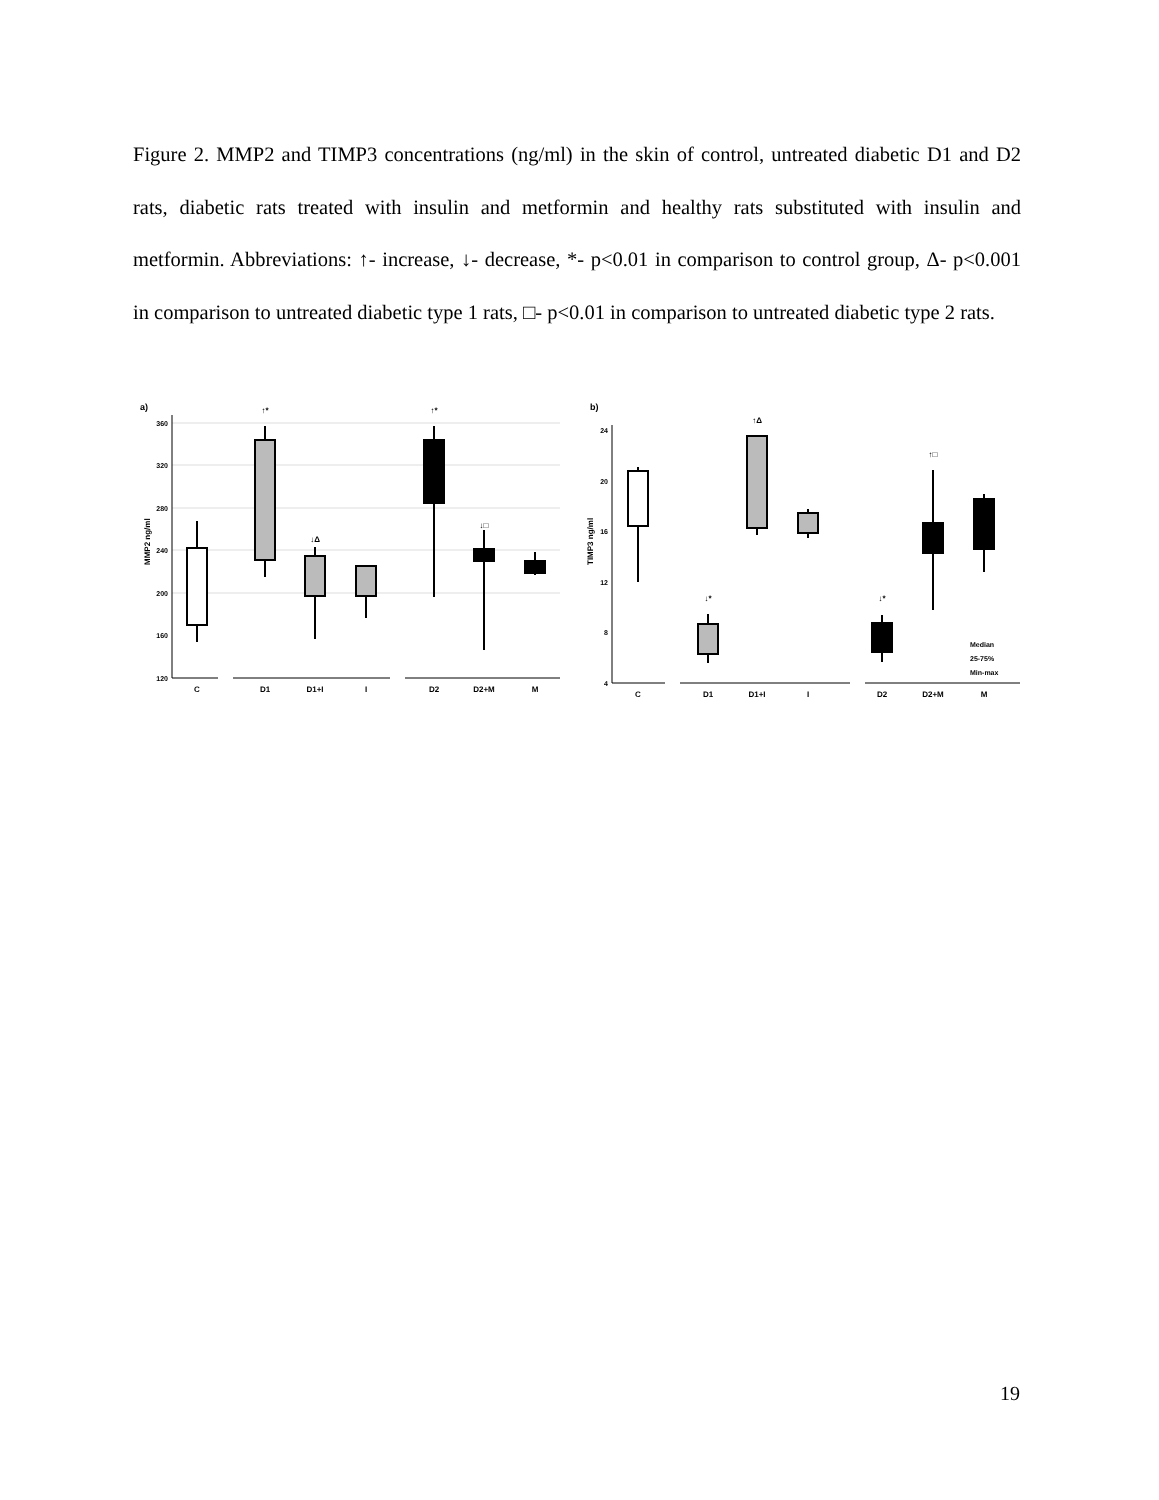Figure 2. MMP2 and TIMP3 concentrations (ng/ml) in the skin of control, untreated diabetic D1 and D2 rats, diabetic rats treated with insulin and metformin and healthy rats substituted with insulin and metformin. Abbreviations: ↑- increase, ↓- decrease, *- p<0.01 in comparison to control group, Δ- p<0.001 in comparison to untreated diabetic type 1 rats, □- p<0.01 in comparison to untreated diabetic type 2 rats.
a)
MMP2 ng/ml
360
320
280
240
200
160
120
C
D1
D1+I
I
D2
D2+M
M
↑*
↓Δ
↑*
↓□
b)
TIMP3 ng/ml
24
20
16
12
8
4
C
D1
D1+I
I
D2
D2+M
M
↑Δ
↓*
↓*
↑□
Median
25-75%
Min-max
19